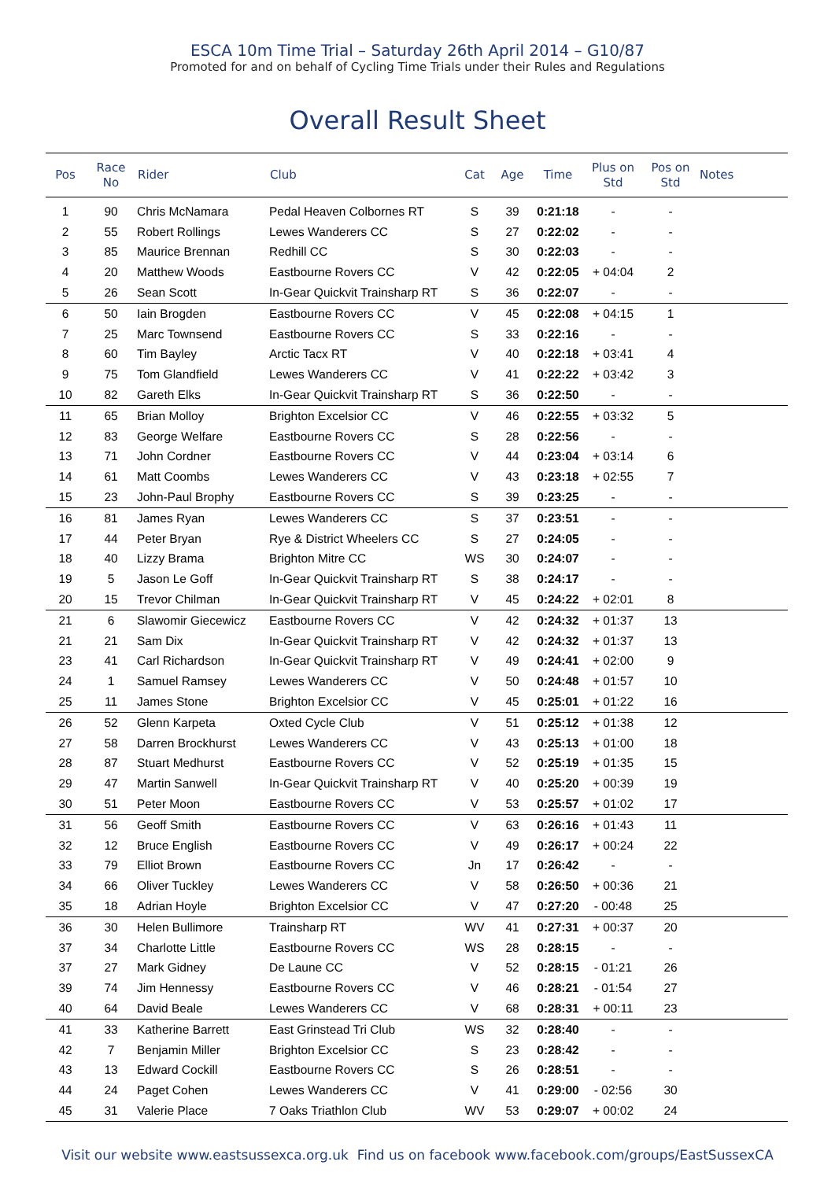ESCA 10m Time Trial – Saturday 26th April 2014 – G10/87
Promoted for and on behalf of Cycling Time Trials under their Rules and Regulations
Overall Result Sheet
| Pos | Race No | Rider | Club | Cat | Age | Time | Plus on Std | Pos on Std | Notes |
| --- | --- | --- | --- | --- | --- | --- | --- | --- | --- |
| 1 | 90 | Chris McNamara | Pedal Heaven Colbornes RT | S | 39 | 0:21:18 | - | - | |
| 2 | 55 | Robert Rollings | Lewes Wanderers CC | S | 27 | 0:22:02 | - | - | |
| 3 | 85 | Maurice Brennan | Redhill CC | S | 30 | 0:22:03 | - | - | |
| 4 | 20 | Matthew Woods | Eastbourne Rovers CC | V | 42 | 0:22:05 | + 04:04 | 2 | |
| 5 | 26 | Sean Scott | In-Gear Quickvit Trainsharp RT | S | 36 | 0:22:07 | - | - | |
| 6 | 50 | Iain Brogden | Eastbourne Rovers CC | V | 45 | 0:22:08 | + 04:15 | 1 | |
| 7 | 25 | Marc Townsend | Eastbourne Rovers CC | S | 33 | 0:22:16 | - | - | |
| 8 | 60 | Tim Bayley | Arctic Tacx RT | V | 40 | 0:22:18 | + 03:41 | 4 | |
| 9 | 75 | Tom Glandfield | Lewes Wanderers CC | V | 41 | 0:22:22 | + 03:42 | 3 | |
| 10 | 82 | Gareth Elks | In-Gear Quickvit Trainsharp RT | S | 36 | 0:22:50 | - | - | |
| 11 | 65 | Brian Molloy | Brighton Excelsior CC | V | 46 | 0:22:55 | + 03:32 | 5 | |
| 12 | 83 | George Welfare | Eastbourne Rovers CC | S | 28 | 0:22:56 | - | - | |
| 13 | 71 | John Cordner | Eastbourne Rovers CC | V | 44 | 0:23:04 | + 03:14 | 6 | |
| 14 | 61 | Matt Coombs | Lewes Wanderers CC | V | 43 | 0:23:18 | + 02:55 | 7 | |
| 15 | 23 | John-Paul Brophy | Eastbourne Rovers CC | S | 39 | 0:23:25 | - | - | |
| 16 | 81 | James Ryan | Lewes Wanderers CC | S | 37 | 0:23:51 | - | - | |
| 17 | 44 | Peter Bryan | Rye & District Wheelers CC | S | 27 | 0:24:05 | - | - | |
| 18 | 40 | Lizzy Brama | Brighton Mitre CC | WS | 30 | 0:24:07 | - | - | |
| 19 | 5 | Jason Le Goff | In-Gear Quickvit Trainsharp RT | S | 38 | 0:24:17 | - | - | |
| 20 | 15 | Trevor Chilman | In-Gear Quickvit Trainsharp RT | V | 45 | 0:24:22 | + 02:01 | 8 | |
| 21 | 6 | Slawomir Giecewicz | Eastbourne Rovers CC | V | 42 | 0:24:32 | + 01:37 | 13 | |
| 21 | 21 | Sam Dix | In-Gear Quickvit Trainsharp RT | V | 42 | 0:24:32 | + 01:37 | 13 | |
| 23 | 41 | Carl Richardson | In-Gear Quickvit Trainsharp RT | V | 49 | 0:24:41 | + 02:00 | 9 | |
| 24 | 1 | Samuel Ramsey | Lewes Wanderers CC | V | 50 | 0:24:48 | + 01:57 | 10 | |
| 25 | 11 | James Stone | Brighton Excelsior CC | V | 45 | 0:25:01 | + 01:22 | 16 | |
| 26 | 52 | Glenn Karpeta | Oxted Cycle Club | V | 51 | 0:25:12 | + 01:38 | 12 | |
| 27 | 58 | Darren Brockhurst | Lewes Wanderers CC | V | 43 | 0:25:13 | + 01:00 | 18 | |
| 28 | 87 | Stuart Medhurst | Eastbourne Rovers CC | V | 52 | 0:25:19 | + 01:35 | 15 | |
| 29 | 47 | Martin Sanwell | In-Gear Quickvit Trainsharp RT | V | 40 | 0:25:20 | + 00:39 | 19 | |
| 30 | 51 | Peter Moon | Eastbourne Rovers CC | V | 53 | 0:25:57 | + 01:02 | 17 | |
| 31 | 56 | Geoff Smith | Eastbourne Rovers CC | V | 63 | 0:26:16 | + 01:43 | 11 | |
| 32 | 12 | Bruce English | Eastbourne Rovers CC | V | 49 | 0:26:17 | + 00:24 | 22 | |
| 33 | 79 | Elliot Brown | Eastbourne Rovers CC | Jn | 17 | 0:26:42 | - | - | |
| 34 | 66 | Oliver Tuckley | Lewes Wanderers CC | V | 58 | 0:26:50 | + 00:36 | 21 | |
| 35 | 18 | Adrian Hoyle | Brighton Excelsior CC | V | 47 | 0:27:20 | - 00:48 | 25 | |
| 36 | 30 | Helen Bullimore | Trainsharp RT | WV | 41 | 0:27:31 | + 00:37 | 20 | |
| 37 | 34 | Charlotte Little | Eastbourne Rovers CC | WS | 28 | 0:28:15 | - | - | |
| 37 | 27 | Mark Gidney | De Laune CC | V | 52 | 0:28:15 | - 01:21 | 26 | |
| 39 | 74 | Jim Hennessy | Eastbourne Rovers CC | V | 46 | 0:28:21 | - 01:54 | 27 | |
| 40 | 64 | David Beale | Lewes Wanderers CC | V | 68 | 0:28:31 | + 00:11 | 23 | |
| 41 | 33 | Katherine Barrett | East Grinstead Tri Club | WS | 32 | 0:28:40 | - | - | |
| 42 | 7 | Benjamin Miller | Brighton Excelsior CC | S | 23 | 0:28:42 | - | - | |
| 43 | 13 | Edward Cockill | Eastbourne Rovers CC | S | 26 | 0:28:51 | - | - | |
| 44 | 24 | Paget Cohen | Lewes Wanderers CC | V | 41 | 0:29:00 | - 02:56 | 30 | |
| 45 | 31 | Valerie Place | 7 Oaks Triathlon Club | WV | 53 | 0:29:07 | + 00:02 | 24 | |
Visit our website www.eastsussexca.org.uk Find us on facebook www.facebook.com/groups/EastSussexCA